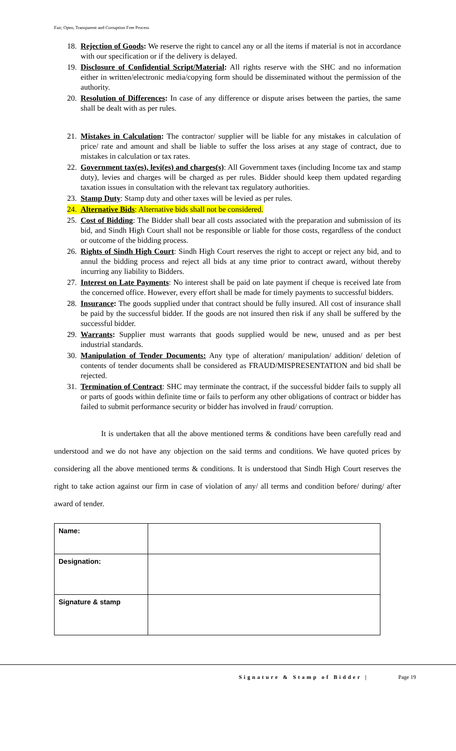Fair, Open, Transparent and Corruption Free Process
18. Rejection of Goods: We reserve the right to cancel any or all the items if material is not in accordance with our specification or if the delivery is delayed.
19. Disclosure of Confidential Script/Material: All rights reserve with the SHC and no information either in written/electronic media/copying form should be disseminated without the permission of the authority.
20. Resolution of Differences: In case of any difference or dispute arises between the parties, the same shall be dealt with as per rules.
21. Mistakes in Calculation: The contractor/ supplier will be liable for any mistakes in calculation of price/ rate and amount and shall be liable to suffer the loss arises at any stage of contract, due to mistakes in calculation or tax rates.
22. Government tax(es), levi(es) and charges(s): All Government taxes (including Income tax and stamp duty), levies and charges will be charged as per rules. Bidder should keep them updated regarding taxation issues in consultation with the relevant tax regulatory authorities.
23. Stamp Duty: Stamp duty and other taxes will be levied as per rules.
24. Alternative Bids: Alternative bids shall not be considered.
25. Cost of Bidding: The Bidder shall bear all costs associated with the preparation and submission of its bid, and Sindh High Court shall not be responsible or liable for those costs, regardless of the conduct or outcome of the bidding process.
26. Rights of Sindh High Court: Sindh High Court reserves the right to accept or reject any bid, and to annul the bidding process and reject all bids at any time prior to contract award, without thereby incurring any liability to Bidders.
27. Interest on Late Payments: No interest shall be paid on late payment if cheque is received late from the concerned office. However, every effort shall be made for timely payments to successful bidders.
28. Insurance: The goods supplied under that contract should be fully insured. All cost of insurance shall be paid by the successful bidder. If the goods are not insured then risk if any shall be suffered by the successful bidder.
29. Warrants: Supplier must warrants that goods supplied would be new, unused and as per best industrial standards.
30. Manipulation of Tender Documents: Any type of alteration/ manipulation/ addition/ deletion of contents of tender documents shall be considered as FRAUD/MISPRESENTATION and bid shall be rejected.
31. Termination of Contract: SHC may terminate the contract, if the successful bidder fails to supply all or parts of goods within definite time or fails to perform any other obligations of contract or bidder has failed to submit performance security or bidder has involved in fraud/ corruption.
It is undertaken that all the above mentioned terms & conditions have been carefully read and understood and we do not have any objection on the said terms and conditions. We have quoted prices by considering all the above mentioned terms & conditions. It is understood that Sindh High Court reserves the right to take action against our firm in case of violation of any/ all terms and condition before/ during/ after award of tender.
| Name: | |
| Designation: | |
| Signature & stamp | |
Signature & Stamp of Bidder | Page 19